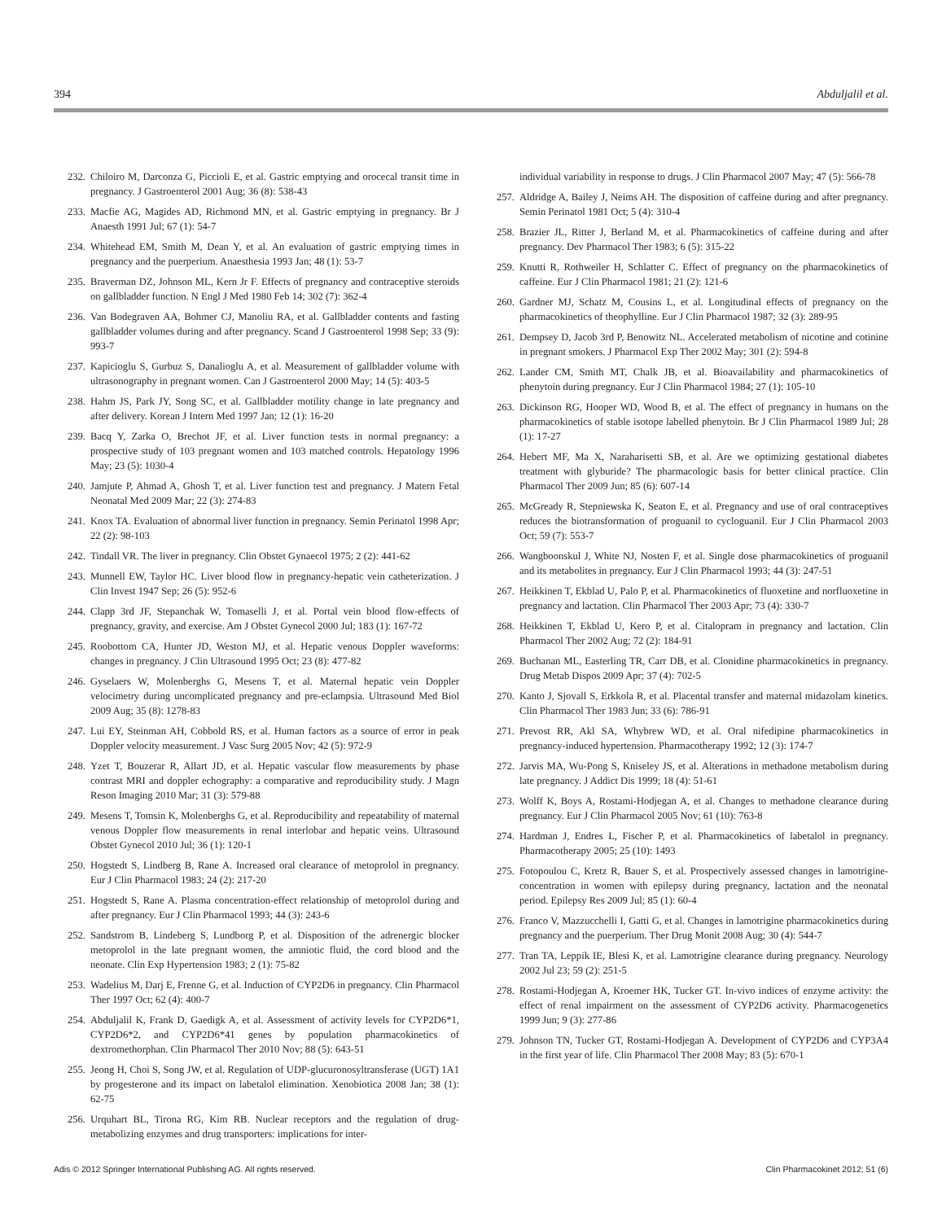394 Abduljalil et al.
232. Chiloiro M, Darconza G, Piccioli E, et al. Gastric emptying and orocecal transit time in pregnancy. J Gastroenterol 2001 Aug; 36 (8): 538-43
233. Macfie AG, Magides AD, Richmond MN, et al. Gastric emptying in pregnancy. Br J Anaesth 1991 Jul; 67 (1): 54-7
234. Whitehead EM, Smith M, Dean Y, et al. An evaluation of gastric emptying times in pregnancy and the puerperium. Anaesthesia 1993 Jan; 48 (1): 53-7
235. Braverman DZ, Johnson ML, Kern Jr F. Effects of pregnancy and contraceptive steroids on gallbladder function. N Engl J Med 1980 Feb 14; 302 (7): 362-4
236. Van Bodegraven AA, Bohmer CJ, Manoliu RA, et al. Gallbladder contents and fasting gallbladder volumes during and after pregnancy. Scand J Gastroenterol 1998 Sep; 33 (9): 993-7
237. Kapicioglu S, Gurbuz S, Danalioglu A, et al. Measurement of gallbladder volume with ultrasonography in pregnant women. Can J Gastroenterol 2000 May; 14 (5): 403-5
238. Hahm JS, Park JY, Song SC, et al. Gallbladder motility change in late pregnancy and after delivery. Korean J Intern Med 1997 Jan; 12 (1): 16-20
239. Bacq Y, Zarka O, Brechot JF, et al. Liver function tests in normal pregnancy: a prospective study of 103 pregnant women and 103 matched controls. Hepatology 1996 May; 23 (5): 1030-4
240. Jamjute P, Ahmad A, Ghosh T, et al. Liver function test and pregnancy. J Matern Fetal Neonatal Med 2009 Mar; 22 (3): 274-83
241. Knox TA. Evaluation of abnormal liver function in pregnancy. Semin Perinatol 1998 Apr; 22 (2): 98-103
242. Tindall VR. The liver in pregnancy. Clin Obstet Gynaecol 1975; 2 (2): 441-62
243. Munnell EW, Taylor HC. Liver blood flow in pregnancy-hepatic vein catheterization. J Clin Invest 1947 Sep; 26 (5): 952-6
244. Clapp 3rd JF, Stepanchak W, Tomaselli J, et al. Portal vein blood flow-effects of pregnancy, gravity, and exercise. Am J Obstet Gynecol 2000 Jul; 183 (1): 167-72
245. Roobottom CA, Hunter JD, Weston MJ, et al. Hepatic venous Doppler waveforms: changes in pregnancy. J Clin Ultrasound 1995 Oct; 23 (8): 477-82
246. Gyselaers W, Molenberghs G, Mesens T, et al. Maternal hepatic vein Doppler velocimetry during uncomplicated pregnancy and pre-eclampsia. Ultrasound Med Biol 2009 Aug; 35 (8): 1278-83
247. Lui EY, Steinman AH, Cobbold RS, et al. Human factors as a source of error in peak Doppler velocity measurement. J Vasc Surg 2005 Nov; 42 (5): 972-9
248. Yzet T, Bouzerar R, Allart JD, et al. Hepatic vascular flow measurements by phase contrast MRI and doppler echography: a comparative and reproducibility study. J Magn Reson Imaging 2010 Mar; 31 (3): 579-88
249. Mesens T, Tomsin K, Molenberghs G, et al. Reproducibility and repeatability of maternal venous Doppler flow measurements in renal interlobar and hepatic veins. Ultrasound Obstet Gynecol 2010 Jul; 36 (1): 120-1
250. Hogstedt S, Lindberg B, Rane A. Increased oral clearance of metoprolol in pregnancy. Eur J Clin Pharmacol 1983; 24 (2): 217-20
251. Hogstedt S, Rane A. Plasma concentration-effect relationship of metoprolol during and after pregnancy. Eur J Clin Pharmacol 1993; 44 (3): 243-6
252. Sandstrom B, Lindeberg S, Lundborg P, et al. Disposition of the adrenergic blocker metoprolol in the late pregnant women, the amniotic fluid, the cord blood and the neonate. Clin Exp Hypertension 1983; 2 (1): 75-82
253. Wadelius M, Darj E, Frenne G, et al. Induction of CYP2D6 in pregnancy. Clin Pharmacol Ther 1997 Oct; 62 (4): 400-7
254. Abduljalil K, Frank D, Gaedigk A, et al. Assessment of activity levels for CYP2D6*1, CYP2D6*2, and CYP2D6*41 genes by population pharmacokinetics of dextromethorphan. Clin Pharmacol Ther 2010 Nov; 88 (5): 643-51
255. Jeong H, Choi S, Song JW, et al. Regulation of UDP-glucuronosyltransferase (UGT) 1A1 by progesterone and its impact on labetalol elimination. Xenobiotica 2008 Jan; 38 (1): 62-75
256. Urquhart BL, Tirona RG, Kim RB. Nuclear receptors and the regulation of drug-metabolizing enzymes and drug transporters: implications for inter-
individual variability in response to drugs. J Clin Pharmacol 2007 May; 47 (5): 566-78
257. Aldridge A, Bailey J, Neims AH. The disposition of caffeine during and after pregnancy. Semin Perinatol 1981 Oct; 5 (4): 310-4
258. Brazier JL, Ritter J, Berland M, et al. Pharmacokinetics of caffeine during and after pregnancy. Dev Pharmacol Ther 1983; 6 (5): 315-22
259. Knutti R, Rothweiler H, Schlatter C. Effect of pregnancy on the pharmacokinetics of caffeine. Eur J Clin Pharmacol 1981; 21 (2): 121-6
260. Gardner MJ, Schatz M, Cousins L, et al. Longitudinal effects of pregnancy on the pharmacokinetics of theophylline. Eur J Clin Pharmacol 1987; 32 (3): 289-95
261. Dempsey D, Jacob 3rd P, Benowitz NL. Accelerated metabolism of nicotine and cotinine in pregnant smokers. J Pharmacol Exp Ther 2002 May; 301 (2): 594-8
262. Lander CM, Smith MT, Chalk JB, et al. Bioavailability and pharmacokinetics of phenytoin during pregnancy. Eur J Clin Pharmacol 1984; 27 (1): 105-10
263. Dickinson RG, Hooper WD, Wood B, et al. The effect of pregnancy in humans on the pharmacokinetics of stable isotope labelled phenytoin. Br J Clin Pharmacol 1989 Jul; 28 (1): 17-27
264. Hebert MF, Ma X, Naraharisetti SB, et al. Are we optimizing gestational diabetes treatment with glyburide? The pharmacologic basis for better clinical practice. Clin Pharmacol Ther 2009 Jun; 85 (6): 607-14
265. McGready R, Stepniewska K, Seaton E, et al. Pregnancy and use of oral contraceptives reduces the biotransformation of proguanil to cycloguanil. Eur J Clin Pharmacol 2003 Oct; 59 (7): 553-7
266. Wangboonskul J, White NJ, Nosten F, et al. Single dose pharmacokinetics of proguanil and its metabolites in pregnancy. Eur J Clin Pharmacol 1993; 44 (3): 247-51
267. Heikkinen T, Ekblad U, Palo P, et al. Pharmacokinetics of fluoxetine and norfluoxetine in pregnancy and lactation. Clin Pharmacol Ther 2003 Apr; 73 (4): 330-7
268. Heikkinen T, Ekblad U, Kero P, et al. Citalopram in pregnancy and lactation. Clin Pharmacol Ther 2002 Aug; 72 (2): 184-91
269. Buchanan ML, Easterling TR, Carr DB, et al. Clonidine pharmacokinetics in pregnancy. Drug Metab Dispos 2009 Apr; 37 (4): 702-5
270. Kanto J, Sjovall S, Erkkola R, et al. Placental transfer and maternal midazolam kinetics. Clin Pharmacol Ther 1983 Jun; 33 (6): 786-91
271. Prevost RR, Akl SA, Whybrew WD, et al. Oral nifedipine pharmacokinetics in pregnancy-induced hypertension. Pharmacotherapy 1992; 12 (3): 174-7
272. Jarvis MA, Wu-Pong S, Kniseley JS, et al. Alterations in methadone metabolism during late pregnancy. J Addict Dis 1999; 18 (4): 51-61
273. Wolff K, Boys A, Rostami-Hodjegan A, et al. Changes to methadone clearance during pregnancy. Eur J Clin Pharmacol 2005 Nov; 61 (10): 763-8
274. Hardman J, Endres L, Fischer P, et al. Pharmacokinetics of labetalol in pregnancy. Pharmacotherapy 2005; 25 (10): 1493
275. Fotopoulou C, Kretz R, Bauer S, et al. Prospectively assessed changes in lamotrigine-concentration in women with epilepsy during pregnancy, lactation and the neonatal period. Epilepsy Res 2009 Jul; 85 (1): 60-4
276. Franco V, Mazzucchelli I, Gatti G, et al. Changes in lamotrigine pharmacokinetics during pregnancy and the puerperium. Ther Drug Monit 2008 Aug; 30 (4): 544-7
277. Tran TA, Leppik IE, Blesi K, et al. Lamotrigine clearance during pregnancy. Neurology 2002 Jul 23; 59 (2): 251-5
278. Rostami-Hodjegan A, Kroemer HK, Tucker GT. In-vivo indices of enzyme activity: the effect of renal impairment on the assessment of CYP2D6 activity. Pharmacogenetics 1999 Jun; 9 (3): 277-86
279. Johnson TN, Tucker GT, Rostami-Hodjegan A. Development of CYP2D6 and CYP3A4 in the first year of life. Clin Pharmacol Ther 2008 May; 83 (5): 670-1
Adis © 2012 Springer International Publishing AG. All rights reserved. Clin Pharmacokinet 2012; 51 (6)